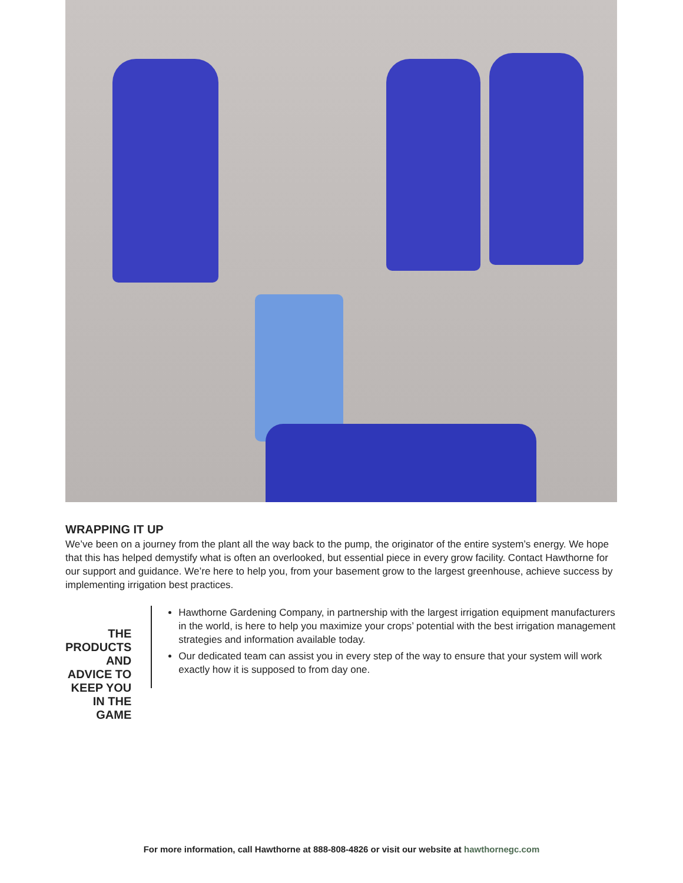WRAPPING IT UP
We’ve been on a journey from the plant all the way back to the pump, the originator of the entire system’s energy. We hope that this has helped demystify what is often an overlooked, but essential piece in every grow facility. Contact Hawthorne for our support and guidance. We’re here to help you, from your basement grow to the largest greenhouse, achieve success by implementing irrigation best practices.
THE PRODUCTS AND ADVICE TO KEEP YOU IN THE GAME
Hawthorne Gardening Company, in partnership with the largest irrigation equipment manufacturers in the world, is here to help you maximize your crops’ potential with the best irrigation management strategies and information available today.
Our dedicated team can assist you in every step of the way to ensure that your system will work exactly how it is supposed to from day one.
For more information, call Hawthorne at 888-808-4826 or visit our website at hawthornegc.com